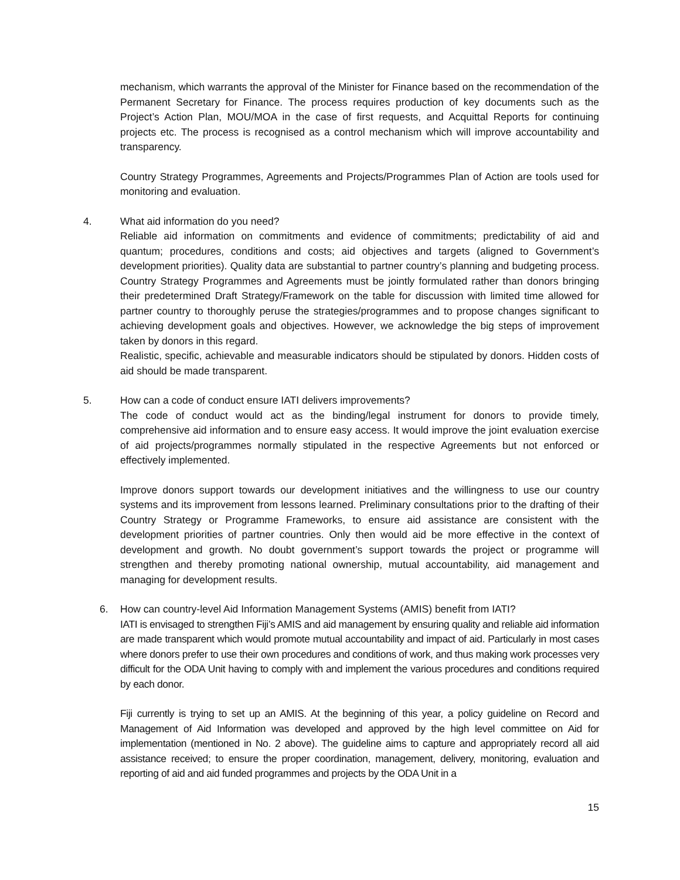mechanism, which warrants the approval of the Minister for Finance based on the recommendation of the Permanent Secretary for Finance. The process requires production of key documents such as the Project’s Action Plan, MOU/MOA in the case of first requests, and Acquittal Reports for continuing projects etc. The process is recognised as a control mechanism which will improve accountability and transparency.
Country Strategy Programmes, Agreements and Projects/Programmes Plan of Action are tools used for monitoring and evaluation.
4. What aid information do you need?
Reliable aid information on commitments and evidence of commitments; predictability of aid and quantum; procedures, conditions and costs; aid objectives and targets (aligned to Government’s development priorities). Quality data are substantial to partner country’s planning and budgeting process. Country Strategy Programmes and Agreements must be jointly formulated rather than donors bringing their predetermined Draft Strategy/Framework on the table for discussion with limited time allowed for partner country to thoroughly peruse the strategies/programmes and to propose changes significant to achieving development goals and objectives. However, we acknowledge the big steps of improvement taken by donors in this regard.
Realistic, specific, achievable and measurable indicators should be stipulated by donors. Hidden costs of aid should be made transparent.
5. How can a code of conduct ensure IATI delivers improvements?
The code of conduct would act as the binding/legal instrument for donors to provide timely, comprehensive aid information and to ensure easy access. It would improve the joint evaluation exercise of aid projects/programmes normally stipulated in the respective Agreements but not enforced or effectively implemented.
Improve donors support towards our development initiatives and the willingness to use our country systems and its improvement from lessons learned. Preliminary consultations prior to the drafting of their Country Strategy or Programme Frameworks, to ensure aid assistance are consistent with the development priorities of partner countries. Only then would aid be more effective in the context of development and growth. No doubt government’s support towards the project or programme will strengthen and thereby promoting national ownership, mutual accountability, aid management and managing for development results.
6. How can country-level Aid Information Management Systems (AMIS) benefit from IATI?
IATI is envisaged to strengthen Fiji’s AMIS and aid management by ensuring quality and reliable aid information are made transparent which would promote mutual accountability and impact of aid. Particularly in most cases where donors prefer to use their own procedures and conditions of work, and thus making work processes very difficult for the ODA Unit having to comply with and implement the various procedures and conditions required by each donor.
Fiji currently is trying to set up an AMIS. At the beginning of this year, a policy guideline on Record and Management of Aid Information was developed and approved by the high level committee on Aid for implementation (mentioned in No. 2 above). The guideline aims to capture and appropriately record all aid assistance received; to ensure the proper coordination, management, delivery, monitoring, evaluation and reporting of aid and aid funded programmes and projects by the ODA Unit in a
15